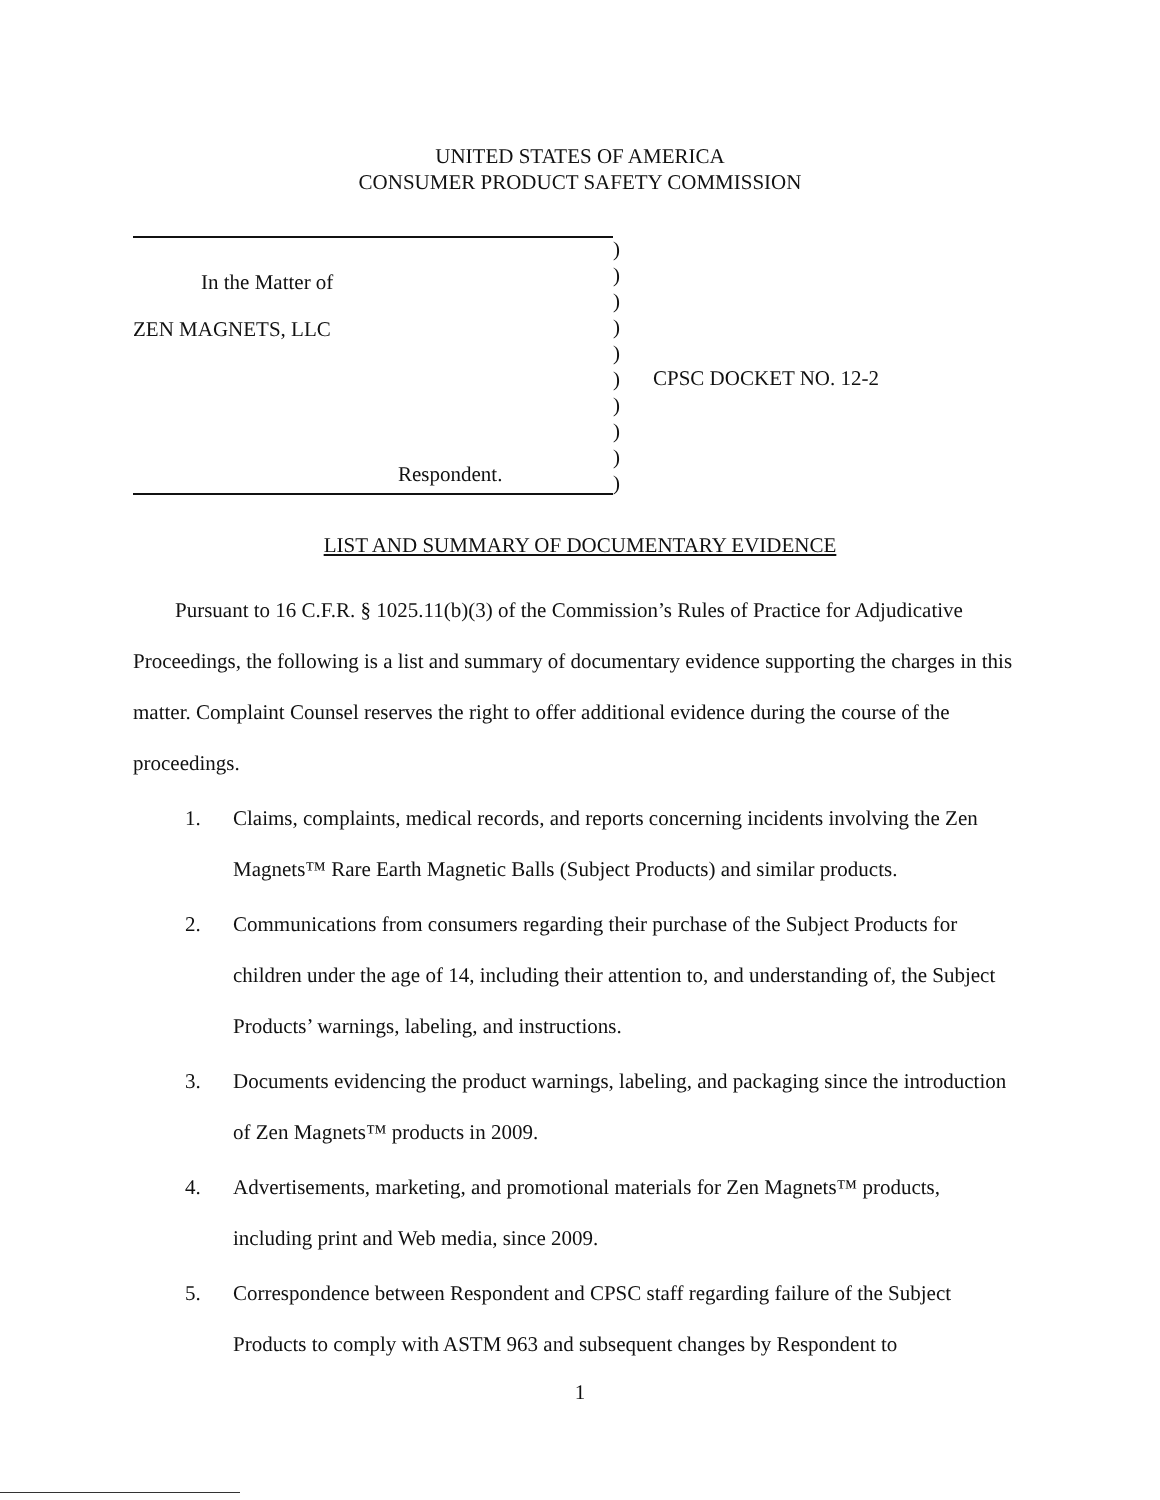UNITED STATES OF AMERICA
CONSUMER PRODUCT SAFETY COMMISSION
In the Matter of
ZEN MAGNETS, LLC
Respondent.
)
)
)
)
)
)
)
)
)
)
CPSC DOCKET NO. 12-2
LIST AND SUMMARY OF DOCUMENTARY EVIDENCE
Pursuant to 16 C.F.R. § 1025.11(b)(3) of the Commission’s Rules of Practice for Adjudicative Proceedings, the following is a list and summary of documentary evidence supporting the charges in this matter. Complaint Counsel reserves the right to offer additional evidence during the course of the proceedings.
1. Claims, complaints, medical records, and reports concerning incidents involving the Zen Magnets™ Rare Earth Magnetic Balls (Subject Products) and similar products.
2. Communications from consumers regarding their purchase of the Subject Products for children under the age of 14, including their attention to, and understanding of, the Subject Products’ warnings, labeling, and instructions.
3. Documents evidencing the product warnings, labeling, and packaging since the introduction of Zen Magnets™ products in 2009.
4. Advertisements, marketing, and promotional materials for Zen Magnets™ products, including print and Web media, since 2009.
5. Correspondence between Respondent and CPSC staff regarding failure of the Subject Products to comply with ASTM 963 and subsequent changes by Respondent to
1